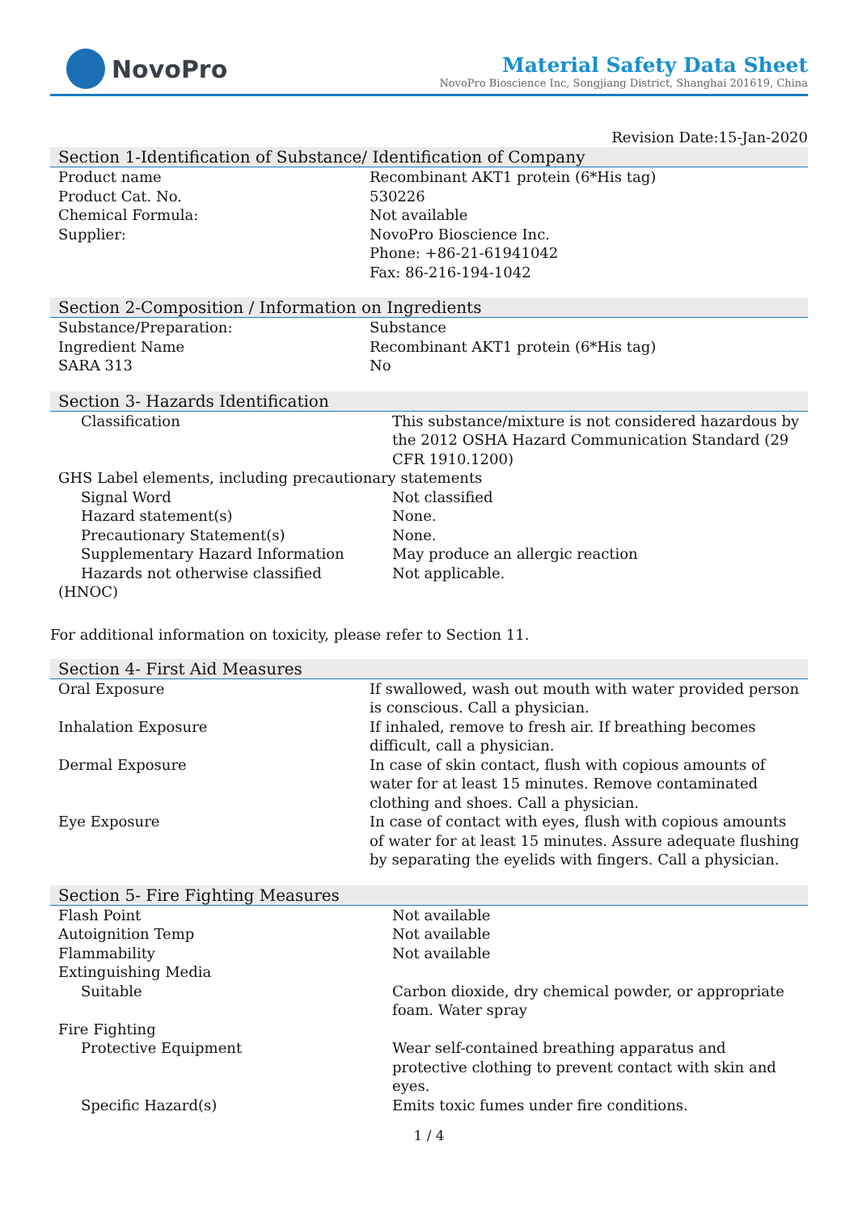NovoPro
Material Safety Data Sheet
NovoPro Bioscience Inc, Songjiang District, Shanghai 201619, China
Revision Date:15-Jan-2020
Section 1-Identification of Substance/ Identification of Company
| Product name | Recombinant AKT1 protein (6*His tag) |
| Product Cat. No. | 530226 |
| Chemical Formula: | Not available |
| Supplier: | NovoPro Bioscience Inc. Phone: +86-21-61941042 Fax: 86-216-194-1042 |
Section 2-Composition / Information on Ingredients
| Substance/Preparation: | Substance |
| Ingredient Name | Recombinant AKT1 protein (6*His tag) |
| SARA 313 | No |
Section 3- Hazards Identification
| Classification | This substance/mixture is not considered hazardous by the 2012 OSHA Hazard Communication Standard (29 CFR 1910.1200) |
| GHS Label elements, including precautionary statements | |
| Signal Word | Not classified |
| Hazard statement(s) | None. |
| Precautionary Statement(s) | None. |
| Supplementary Hazard Information | May produce an allergic reaction |
| Hazards not otherwise classified (HNOC) | Not applicable. |
For additional information on toxicity, please refer to Section 11.
Section 4- First Aid Measures
| Oral Exposure | If swallowed, wash out mouth with water provided person is conscious. Call a physician. |
| Inhalation Exposure | If inhaled, remove to fresh air. If breathing becomes difficult, call a physician. |
| Dermal Exposure | In case of skin contact, flush with copious amounts of water for at least 15 minutes. Remove contaminated clothing and shoes. Call a physician. |
| Eye Exposure | In case of contact with eyes, flush with copious amounts of water for at least 15 minutes. Assure adequate flushing by separating the eyelids with fingers. Call a physician. |
Section 5- Fire Fighting Measures
| Flash Point | Not available |
| Autoignition Temp | Not available |
| Flammability | Not available |
| Extinguishing Media | |
| Suitable | Carbon dioxide, dry chemical powder, or appropriate foam. Water spray |
| Fire Fighting | |
| Protective Equipment | Wear self-contained breathing apparatus and protective clothing to prevent contact with skin and eyes. |
| Specific Hazard(s) | Emits toxic fumes under fire conditions. |
1 / 4